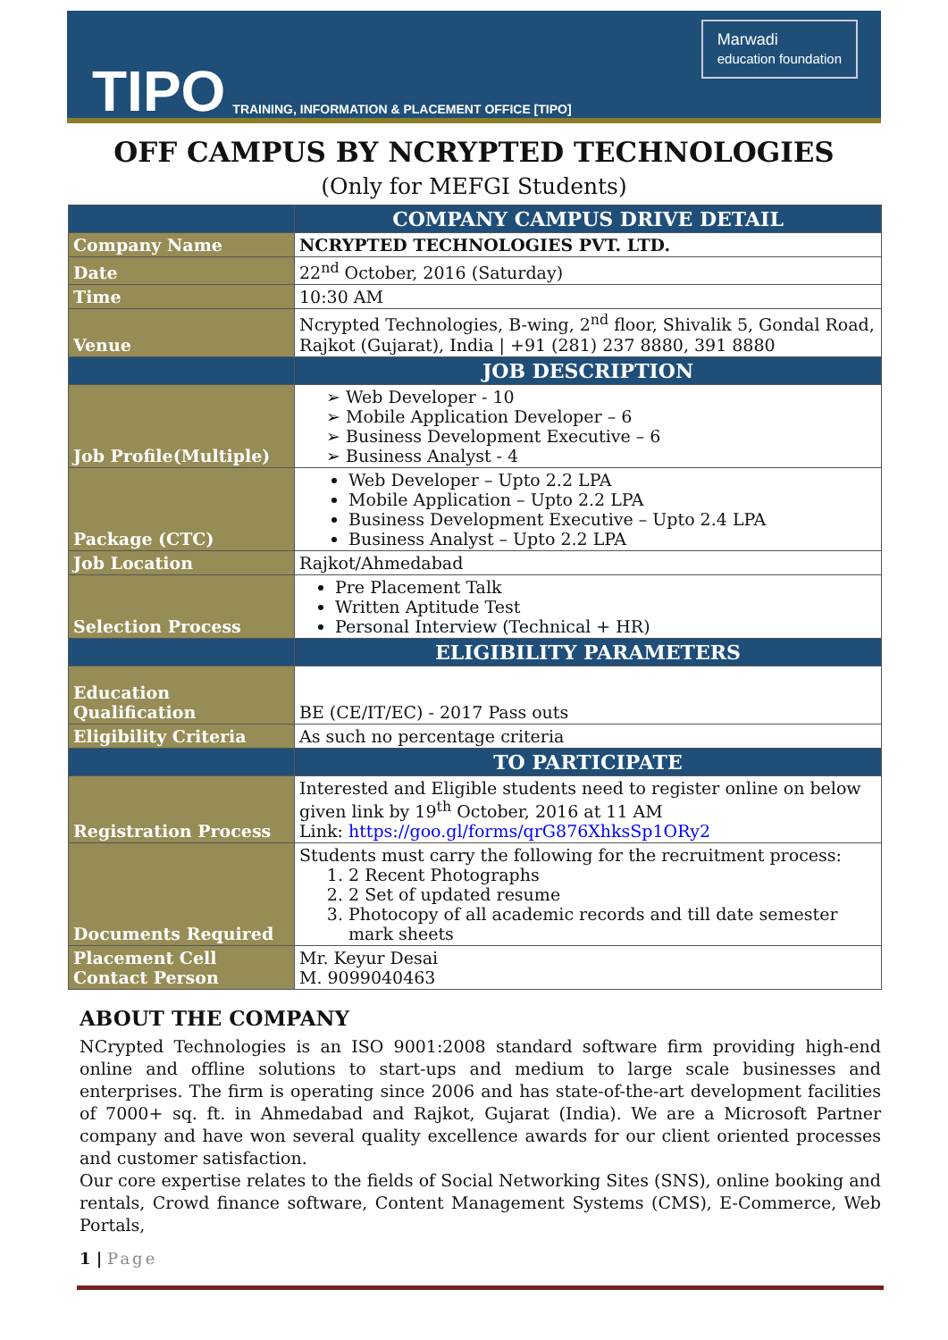TIPO TRAINING, INFORMATION & PLACEMENT OFFICE [TIPO]
Marwadi
education foundation
OFF CAMPUS BY NCRYPTED TECHNOLOGIES
(Only for MEFGI Students)
| | COMPANY CAMPUS DRIVE DETAIL |
| --- | --- |
| Company Name | NCRYPTED TECHNOLOGIES PVT. LTD. |
| Date | 22<sup>nd</sup> October, 2016 (Saturday) |
| Time | 10:30 AM |
| Venue | Ncrypted Technologies, B-wing, 2<sup>nd</sup> floor, Shivalik 5, Gondal Road, Rajkot (Gujarat), India / +91 (281) 237 8880, 391 8880 |
| | JOB DESCRIPTION |
| Job Profile(Multiple) | ➢ Web Developer - 10 ➢ Mobile Application Developer – 6 ➢ Business Development Executive – 6 ➢ Business Analyst - 4 |
| Package (CTC) | Web Developer – Upto 2.2 LPA Mobile Application – Upto 2.2 LPA Business Development Executive – Upto 2.4 LPA Business Analyst – Upto 2.2 LPA |
| Job Location | Rajkot/Ahmedabad |
| Selection Process | Pre Placement Talk Written Aptitude Test Personal Interview (Technical + HR) |
| | ELIGIBILITY PARAMETERS |
| Education Qualification | BE (CE/IT/EC) - 2017 Pass outs |
| Eligibility Criteria | As such no percentage criteria |
| | TO PARTICIPATE |
| Registration Process | Interested and Eligible students need to register online on below given link by 19<sup>th</sup> October, 2016 at 11 AM Link: https://goo.gl/forms/qrG876XhksSp1ORy2 |
| Documents Required | Students must carry the following for the recruitment process: 1. 2 Recent Photographs 2. 2 Set of updated resume 3. Photocopy of all academic records and till date semester mark sheets |
| Placement Cell Contact Person | Mr. Keyur Desai M. 9099040463 |
ABOUT THE COMPANY
NCrypted Technologies is an ISO 9001:2008 standard software firm providing high-end online and offline solutions to start-ups and medium to large scale businesses and enterprises. The firm is operating since 2006 and has state-of-the-art development facilities of 7000+ sq. ft. in Ahmedabad and Rajkot, Gujarat (India). We are a Microsoft Partner company and have won several quality excellence awards for our client oriented processes and customer satisfaction.
Our core expertise relates to the fields of Social Networking Sites (SNS), online booking and rentals, Crowd finance software, Content Management Systems (CMS), E-Commerce, Web Portals,
1 | Page